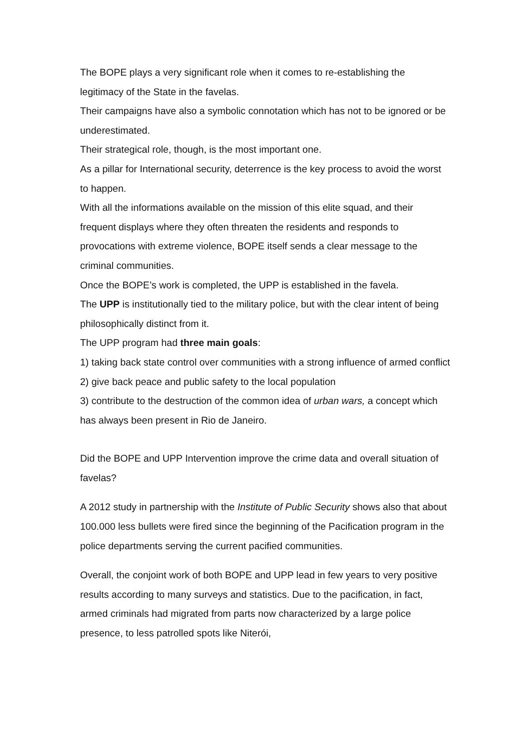The BOPE plays a very significant role when it comes to re-establishing the legitimacy of the State in the favelas.
Their campaigns have also a symbolic connotation which has not to be ignored or be underestimated.
Their strategical role, though, is the most important one.
As a pillar for International security, deterrence is the key process to avoid the worst to happen.
With all the informations available on the mission of this elite squad, and their frequent displays where they often threaten the residents and responds to provocations with extreme violence, BOPE itself sends a clear message to the criminal communities.
Once the BOPE’s work is completed, the UPP is established in the favela.
The UPP is institutionally tied to the military police, but with the clear intent of being philosophically distinct from it.
The UPP program had three main goals:
1) taking back state control over communities with a strong influence of armed conflict
2) give back peace and public safety to the local population
3) contribute to the destruction of the common idea of urban wars, a concept which has always been present in Rio de Janeiro.
Did the BOPE and UPP Intervention improve the crime data and overall situation of favelas?
A 2012 study in partnership with the Institute of Public Security shows also that about 100.000 less bullets were fired since the beginning of the Pacification program in the police departments serving the current pacified communities.
Overall, the conjoint work of both BOPE and UPP lead in few years to very positive results according to many surveys and statistics. Due to the pacification, in fact, armed criminals had migrated from parts now characterized by a large police presence, to less patrolled spots like Niterói,